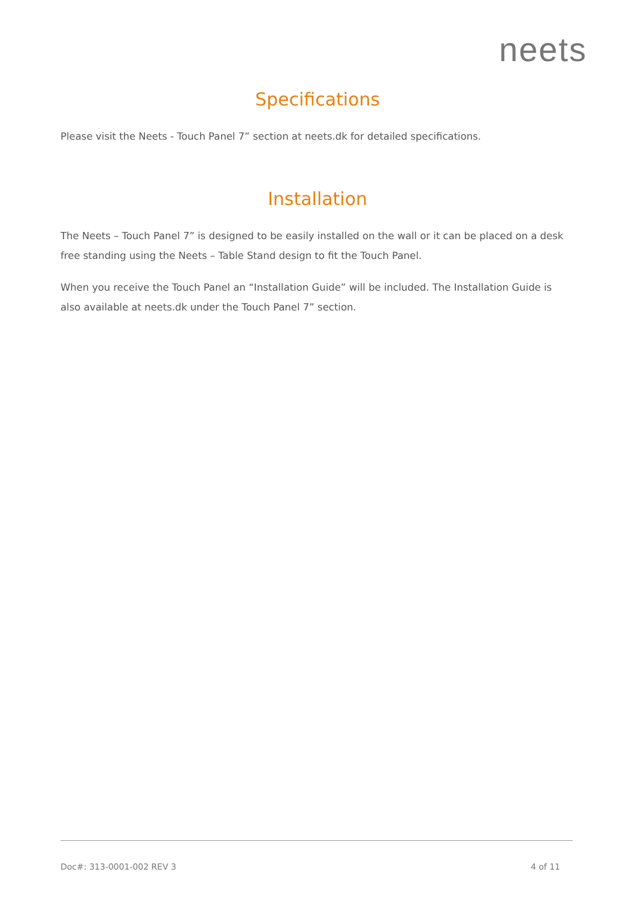neets
Specifications
Please visit the Neets - Touch Panel 7” section at neets.dk for detailed specifications.
Installation
The Neets – Touch Panel 7” is designed to be easily installed on the wall or it can be placed on a desk free standing using the Neets – Table Stand design to fit the Touch Panel.
When you receive the Touch Panel an “Installation Guide” will be included. The Installation Guide is also available at neets.dk under the Touch Panel 7” section.
Doc#: 313-0001-002 REV 3 4 of 11